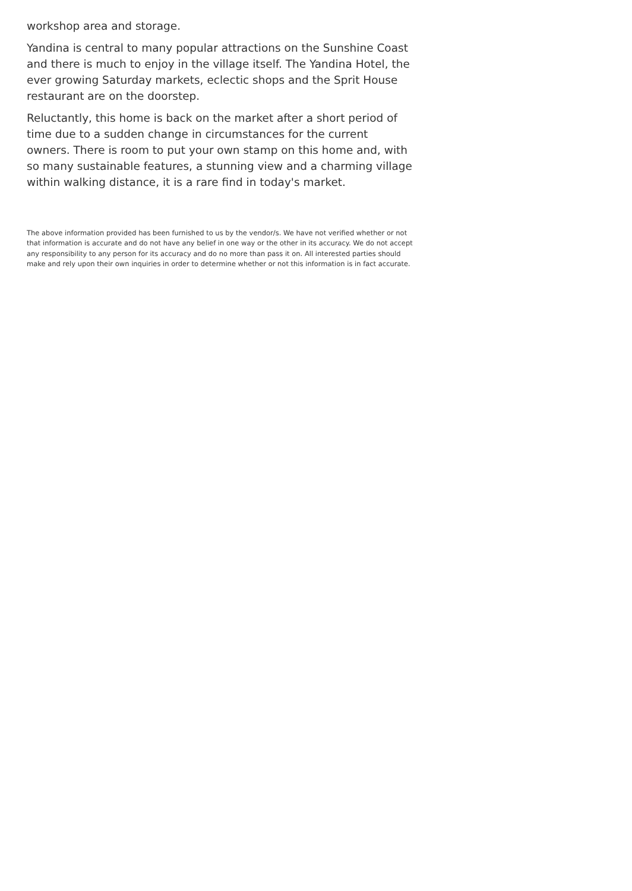workshop area and storage.
Yandina is central to many popular attractions on the Sunshine Coast and there is much to enjoy in the village itself. The Yandina Hotel, the ever growing Saturday markets, eclectic shops and the Sprit House restaurant are on the doorstep.
Reluctantly, this home is back on the market after a short period of time due to a sudden change in circumstances for the current owners. There is room to put your own stamp on this home and, with so many sustainable features, a stunning view and a charming village within walking distance, it is a rare find in today's market.
The above information provided has been furnished to us by the vendor/s. We have not verified whether or not that information is accurate and do not have any belief in one way or the other in its accuracy. We do not accept any responsibility to any person for its accuracy and do no more than pass it on. All interested parties should make and rely upon their own inquiries in order to determine whether or not this information is in fact accurate.